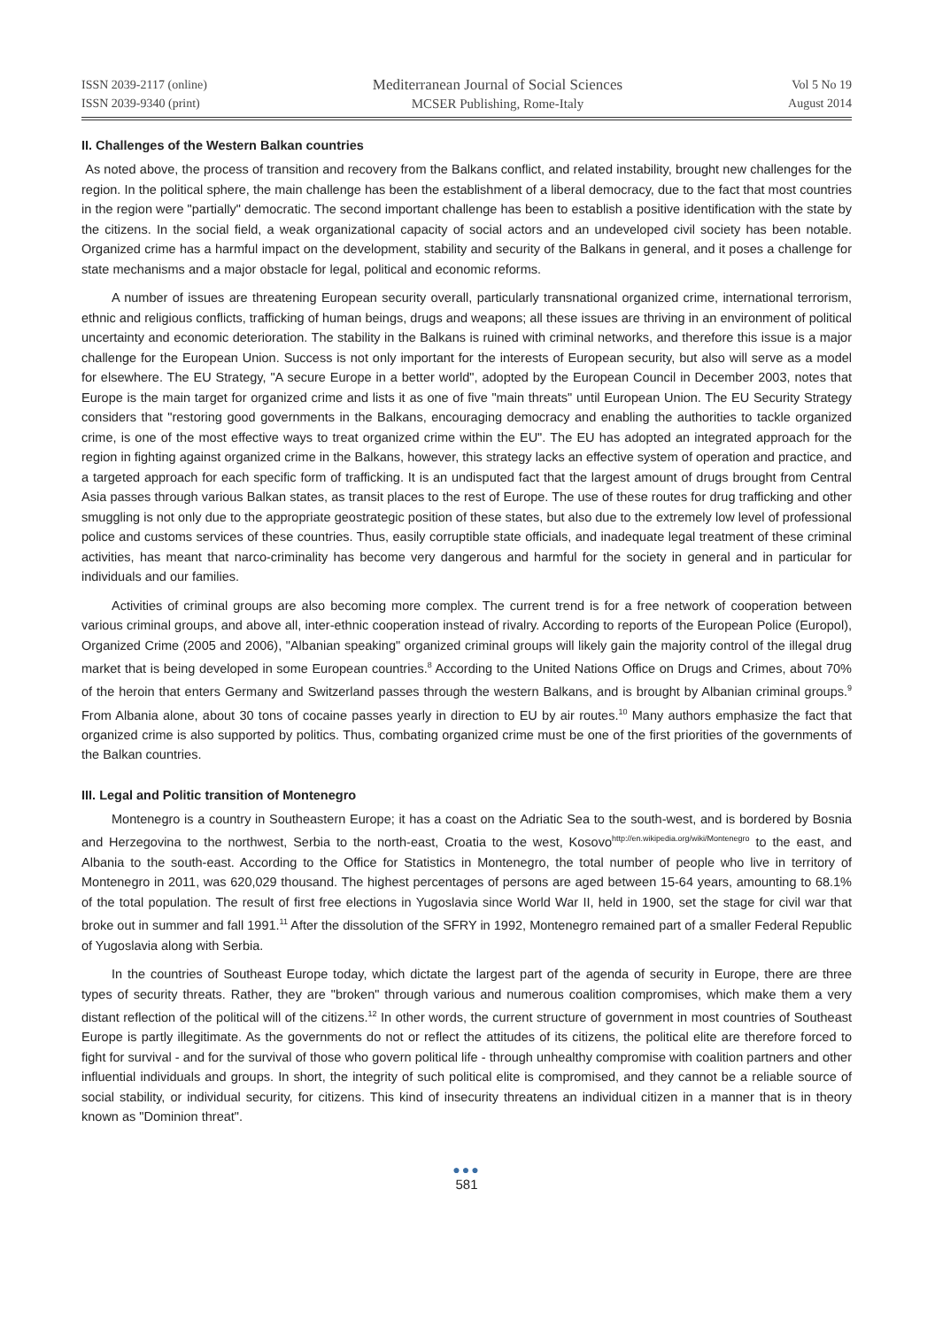ISSN 2039-2117 (online)
ISSN 2039-9340 (print)
Mediterranean Journal of Social Sciences
MCSER Publishing, Rome-Italy
Vol 5 No 19
August 2014
II. Challenges of the Western Balkan countries
As noted above, the process of transition and recovery from the Balkans conflict, and related instability, brought new challenges for the region. In the political sphere, the main challenge has been the establishment of a liberal democracy, due to the fact that most countries in the region were "partially" democratic. The second important challenge has been to establish a positive identification with the state by the citizens. In the social field, a weak organizational capacity of social actors and an undeveloped civil society has been notable. Organized crime has a harmful impact on the development, stability and security of the Balkans in general, and it poses a challenge for state mechanisms and a major obstacle for legal, political and economic reforms.
A number of issues are threatening European security overall, particularly transnational organized crime, international terrorism, ethnic and religious conflicts, trafficking of human beings, drugs and weapons; all these issues are thriving in an environment of political uncertainty and economic deterioration. The stability in the Balkans is ruined with criminal networks, and therefore this issue is a major challenge for the European Union. Success is not only important for the interests of European security, but also will serve as a model for elsewhere. The EU Strategy, "A secure Europe in a better world", adopted by the European Council in December 2003, notes that Europe is the main target for organized crime and lists it as one of five "main threats" until European Union. The EU Security Strategy considers that "restoring good governments in the Balkans, encouraging democracy and enabling the authorities to tackle organized crime, is one of the most effective ways to treat organized crime within the EU". The EU has adopted an integrated approach for the region in fighting against organized crime in the Balkans, however, this strategy lacks an effective system of operation and practice, and a targeted approach for each specific form of trafficking. It is an undisputed fact that the largest amount of drugs brought from Central Asia passes through various Balkan states, as transit places to the rest of Europe. The use of these routes for drug trafficking and other smuggling is not only due to the appropriate geostrategic position of these states, but also due to the extremely low level of professional police and customs services of these countries. Thus, easily corruptible state officials, and inadequate legal treatment of these criminal activities, has meant that narco-criminality has become very dangerous and harmful for the society in general and in particular for individuals and our families.
Activities of criminal groups are also becoming more complex. The current trend is for a free network of cooperation between various criminal groups, and above all, inter-ethnic cooperation instead of rivalry. According to reports of the European Police (Europol), Organized Crime (2005 and 2006), "Albanian speaking" organized criminal groups will likely gain the majority control of the illegal drug market that is being developed in some European countries.<sup>8</sup> According to the United Nations Office on Drugs and Crimes, about 70% of the heroin that enters Germany and Switzerland passes through the western Balkans, and is brought by Albanian criminal groups.<sup>9</sup> From Albania alone, about 30 tons of cocaine passes yearly in direction to EU by air routes.<sup>10</sup> Many authors emphasize the fact that organized crime is also supported by politics. Thus, combating organized crime must be one of the first priorities of the governments of the Balkan countries.
III. Legal and Politic transition of Montenegro
Montenegro is a country in Southeastern Europe; it has a coast on the Adriatic Sea to the south-west, and is bordered by Bosnia and Herzegovina to the northwest, Serbia to the north-east, Croatia to the west, Kosovo<sup>http://en.wikipedia.org/wiki/Montenegro</sup> to the east, and Albania to the south-east. According to the Office for Statistics in Montenegro, the total number of people who live in territory of Montenegro in 2011, was 620,029 thousand. The highest percentages of persons are aged between 15-64 years, amounting to 68.1% of the total population. The result of first free elections in Yugoslavia since World War II, held in 1900, set the stage for civil war that broke out in summer and fall 1991.<sup>11</sup> After the dissolution of the SFRY in 1992, Montenegro remained part of a smaller Federal Republic of Yugoslavia along with Serbia.
In the countries of Southeast Europe today, which dictate the largest part of the agenda of security in Europe, there are three types of security threats. Rather, they are "broken" through various and numerous coalition compromises, which make them a very distant reflection of the political will of the citizens.<sup>12</sup> In other words, the current structure of government in most countries of Southeast Europe is partly illegitimate. As the governments do not or reflect the attitudes of its citizens, the political elite are therefore forced to fight for survival - and for the survival of those who govern political life - through unhealthy compromise with coalition partners and other influential individuals and groups. In short, the integrity of such political elite is compromised, and they cannot be a reliable source of social stability, or individual security, for citizens. This kind of insecurity threatens an individual citizen in a manner that is in theory known as "Dominion threat".
●●●
581